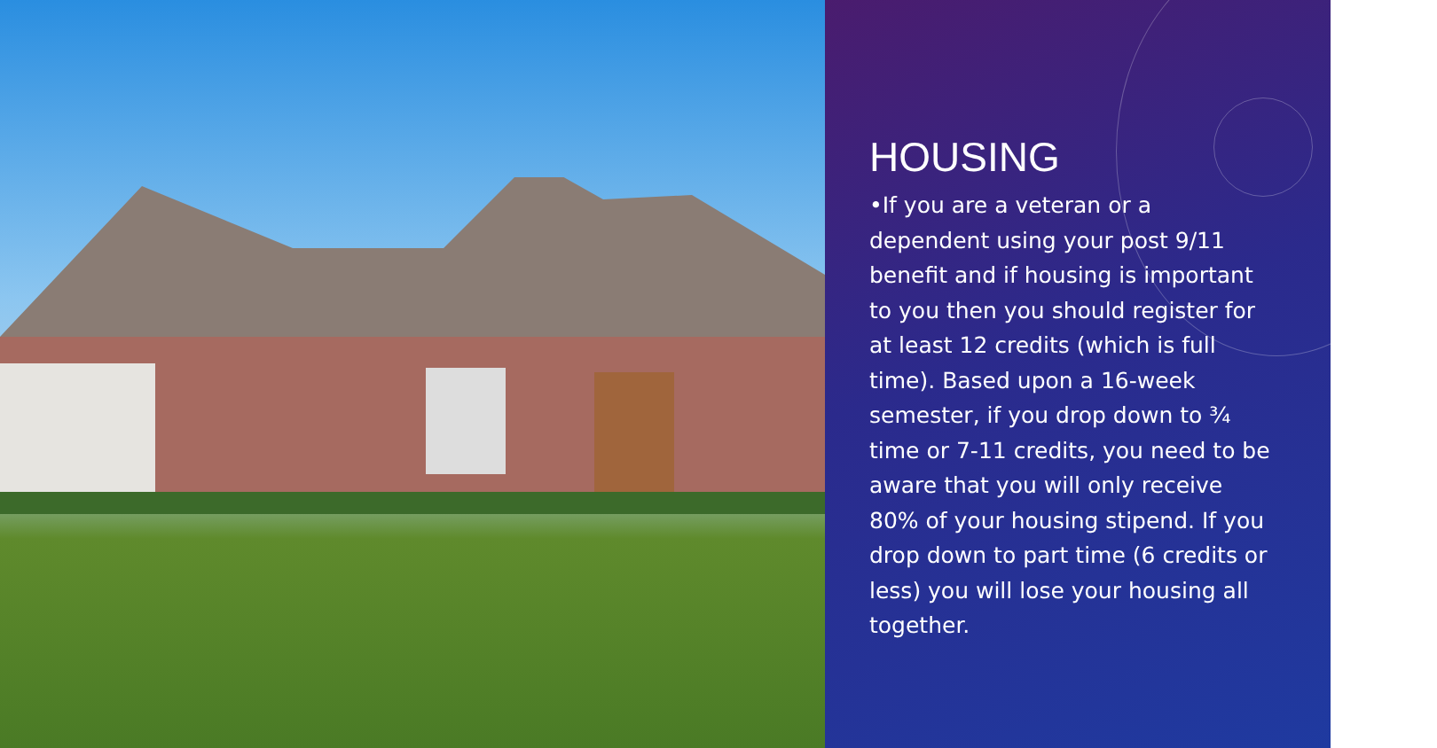HOUSING
•If you are a veteran or a dependent using your post 9/11 benefit and if housing is important to you then you should register for at least 12 credits (which is full time). Based upon a 16-week semester, if you drop down to ¾ time or 7-11 credits, you need to be aware that you will only receive 80% of your housing stipend. If you drop down to part time (6 credits or less) you will lose your housing all together.